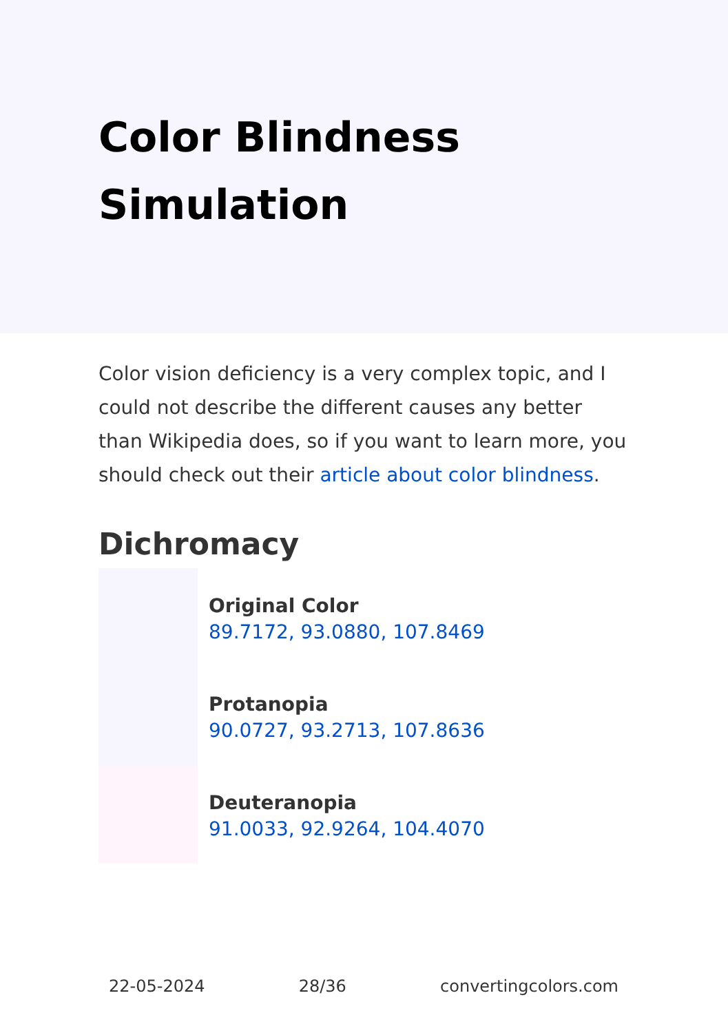Color Blindness Simulation
Color vision deficiency is a very complex topic, and I could not describe the different causes any better than Wikipedia does, so if you want to learn more, you should check out their article about color blindness.
Dichromacy
Original Color
89.7172, 93.0880, 107.8469
Protanopia
90.0727, 93.2713, 107.8636
Deuteranopia
91.0033, 92.9264, 104.4070
22-05-2024 28/36 convertingcolors.com